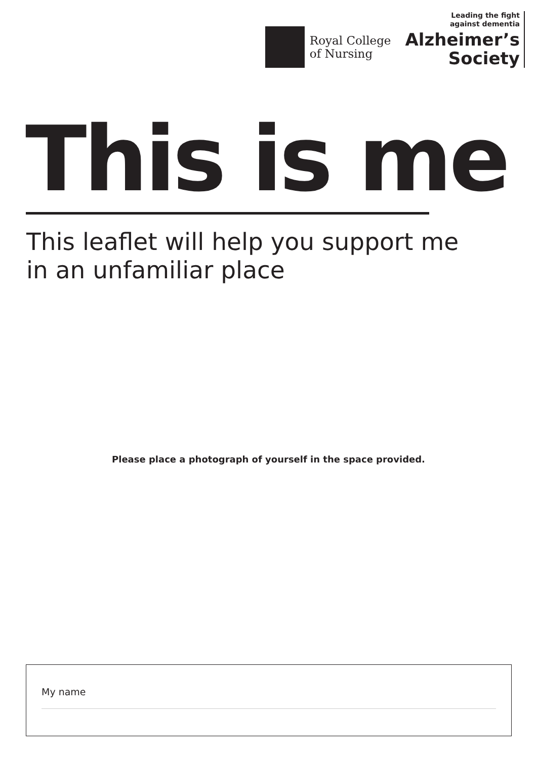Royal College
of Nursing
Leading the fight
against dementia
Alzheimer’s
Society
This is me
This leaflet will help you support me
in an unfamiliar place
Please place a photograph of yourself in the space provided.
My name